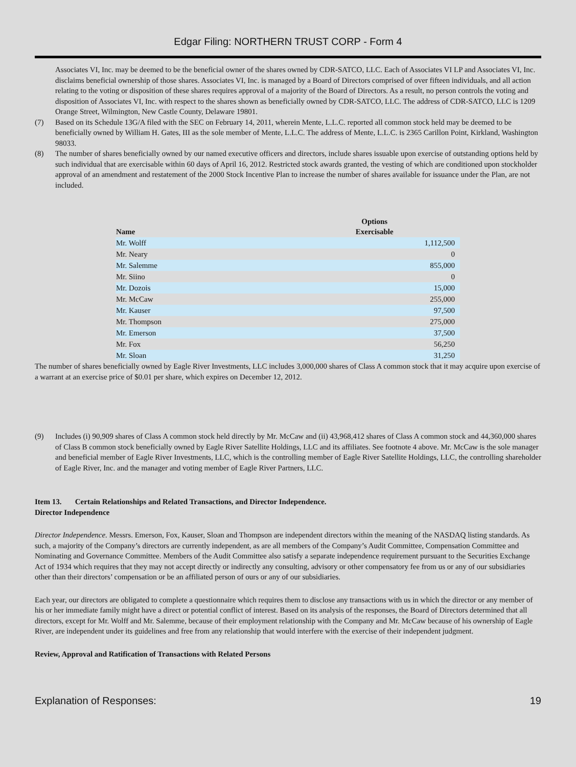Edgar Filing: NORTHERN TRUST CORP - Form 4
Associates VI, Inc. may be deemed to be the beneficial owner of the shares owned by CDR-SATCO, LLC. Each of Associates VI LP and Associates VI, Inc. disclaims beneficial ownership of those shares. Associates VI, Inc. is managed by a Board of Directors comprised of over fifteen individuals, and all action relating to the voting or disposition of these shares requires approval of a majority of the Board of Directors. As a result, no person controls the voting and disposition of Associates VI, Inc. with respect to the shares shown as beneficially owned by CDR-SATCO, LLC. The address of CDR-SATCO, LLC is 1209 Orange Street, Wilmington, New Castle County, Delaware 19801.
(7) Based on its Schedule 13G/A filed with the SEC on February 14, 2011, wherein Mente, L.L.C. reported all common stock held may be deemed to be beneficially owned by William H. Gates, III as the sole member of Mente, L.L.C. The address of Mente, L.L.C. is 2365 Carillon Point, Kirkland, Washington 98033.
(8) The number of shares beneficially owned by our named executive officers and directors, include shares issuable upon exercise of outstanding options held by such individual that are exercisable within 60 days of April 16, 2012. Restricted stock awards granted, the vesting of which are conditioned upon stockholder approval of an amendment and restatement of the 2000 Stock Incentive Plan to increase the number of shares available for issuance under the Plan, are not included.
| Name | Options Exercisable |
| --- | --- |
| Mr. Wolff | 1,112,500 |
| Mr. Neary | 0 |
| Mr. Salemme | 855,000 |
| Mr. Siino | 0 |
| Mr. Dozois | 15,000 |
| Mr. McCaw | 255,000 |
| Mr. Kauser | 97,500 |
| Mr. Thompson | 275,000 |
| Mr. Emerson | 37,500 |
| Mr. Fox | 56,250 |
| Mr. Sloan | 31,250 |
The number of shares beneficially owned by Eagle River Investments, LLC includes 3,000,000 shares of Class A common stock that it may acquire upon exercise of a warrant at an exercise price of $0.01 per share, which expires on December 12, 2012.
(9) Includes (i) 90,909 shares of Class A common stock held directly by Mr. McCaw and (ii) 43,968,412 shares of Class A common stock and 44,360,000 shares of Class B common stock beneficially owned by Eagle River Satellite Holdings, LLC and its affiliates. See footnote 4 above. Mr. McCaw is the sole manager and beneficial member of Eagle River Investments, LLC, which is the controlling member of Eagle River Satellite Holdings, LLC, the controlling shareholder of Eagle River, Inc. and the manager and voting member of Eagle River Partners, LLC.
Item 13. Certain Relationships and Related Transactions, and Director Independence.
Director Independence
Director Independence. Messrs. Emerson, Fox, Kauser, Sloan and Thompson are independent directors within the meaning of the NASDAQ listing standards. As such, a majority of the Company’s directors are currently independent, as are all members of the Company’s Audit Committee, Compensation Committee and Nominating and Governance Committee. Members of the Audit Committee also satisfy a separate independence requirement pursuant to the Securities Exchange Act of 1934 which requires that they may not accept directly or indirectly any consulting, advisory or other compensatory fee from us or any of our subsidiaries other than their directors’ compensation or be an affiliated person of ours or any of our subsidiaries.
Each year, our directors are obligated to complete a questionnaire which requires them to disclose any transactions with us in which the director or any member of his or her immediate family might have a direct or potential conflict of interest. Based on its analysis of the responses, the Board of Directors determined that all directors, except for Mr. Wolff and Mr. Salemme, because of their employment relationship with the Company and Mr. McCaw because of his ownership of Eagle River, are independent under its guidelines and free from any relationship that would interfere with the exercise of their independent judgment.
Review, Approval and Ratification of Transactions with Related Persons
Explanation of Responses: 19